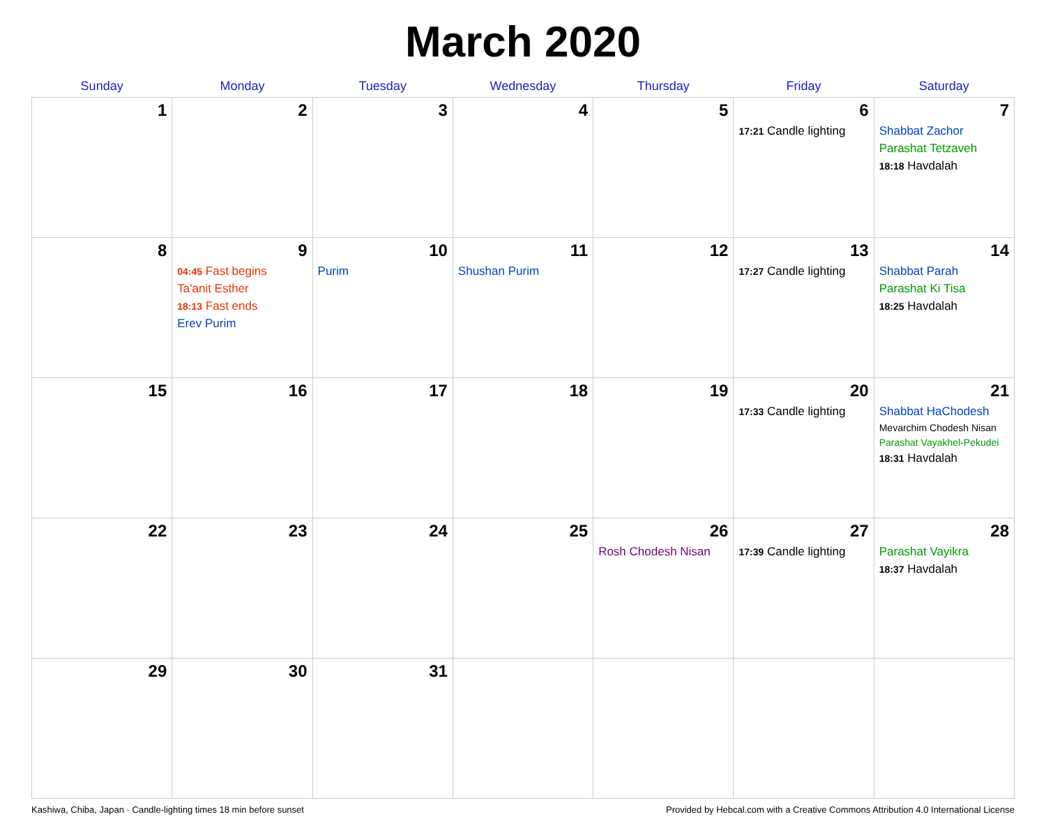March 2020
| Sunday | Monday | Tuesday | Wednesday | Thursday | Friday | Saturday |
| --- | --- | --- | --- | --- | --- | --- |
| 1 | 2 | 3 | 4 | 5 | 6 17:21 Candle lighting | 7 Shabbat Zachor Parashat Tetzaveh 18:18 Havdalah |
| 8 | 9 04:45 Fast begins Ta'anit Esther 18:13 Fast ends Erev Purim | 10 Purim | 11 Shushan Purim | 12 | 13 17:27 Candle lighting | 14 Shabbat Parah Parashat Ki Tisa 18:25 Havdalah |
| 15 | 16 | 17 | 18 | 19 | 20 17:33 Candle lighting | 21 Shabbat HaChodesh Mevarchim Chodesh Nisan Parashat Vayakhel-Pekudei 18:31 Havdalah |
| 22 | 23 | 24 | 25 | 26 Rosh Chodesh Nisan | 27 17:39 Candle lighting | 28 Parashat Vayikra 18:37 Havdalah |
| 29 | 30 | 31 | | | | |
Kashiwa, Chiba, Japan · Candle-lighting times 18 min before sunset Provided by Hebcal.com with a Creative Commons Attribution 4.0 International License